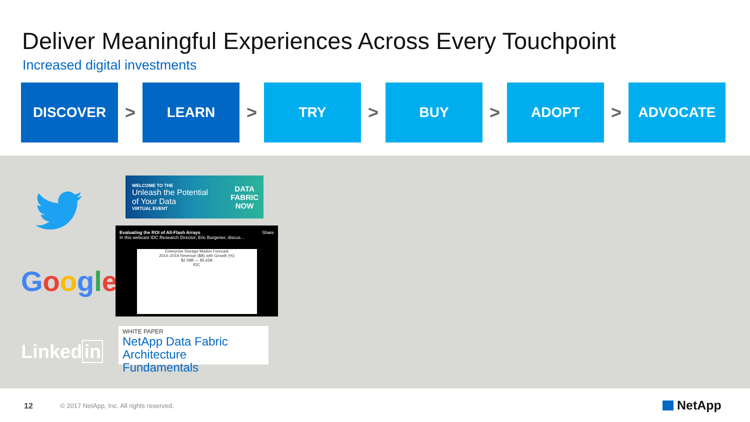Deliver Meaningful Experiences Across Every Touchpoint
Increased digital investments
DISCOVER
>
LEARN
>
TRY
>
BUY
>
ADOPT
>
ADVOCATE
Google
Linkedin
WELCOME TO THE
Unleash the Potential
of Your Data
VIRTUAL EVENT
DATA
FABRIC
NOW
Evaluating the ROI of All-Flash Arrays Share
In this webcast IDC Research Director, Eric Burgener, discus...
Enterprise Storage Market Forecast
2014–2019 Revenue ($B) with Growth (%)
$2.58B — $5.65B
IDC
WHITE PAPER
NetApp Data Fabric
Architecture Fundamentals
12
© 2017 NetApp, Inc. All rights reserved.
NetApp